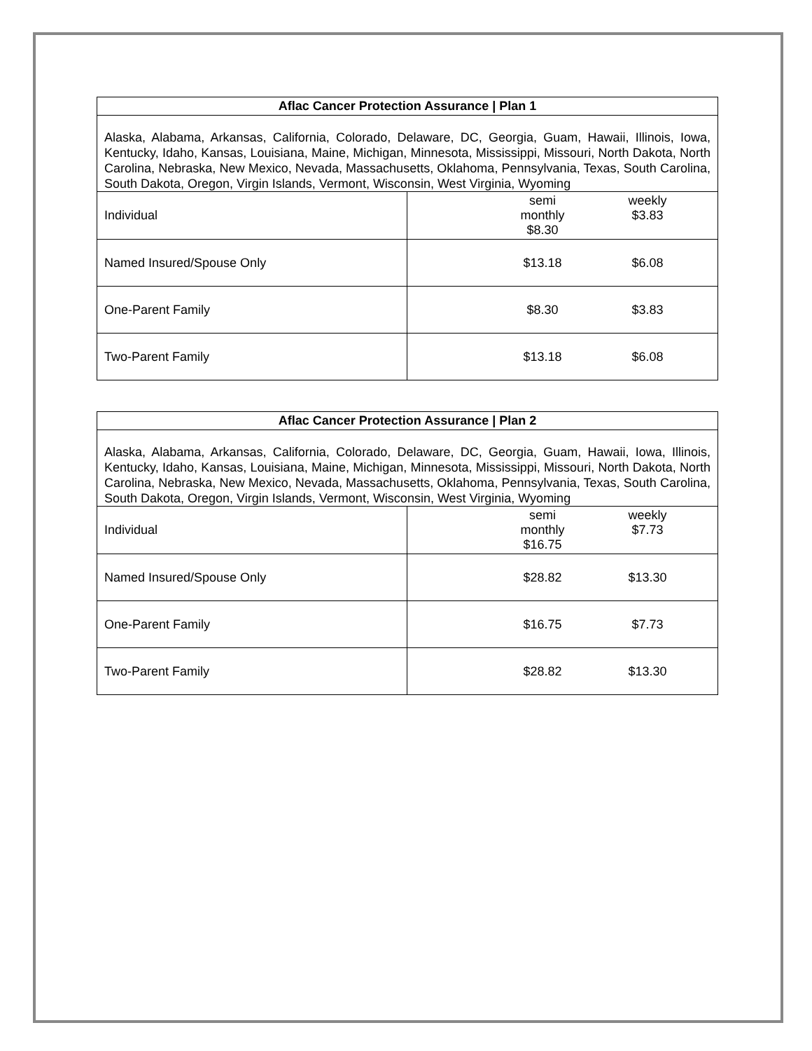| Aflac Cancer Protection Assurance / Plan 1 | |
| --- | --- |
| Alaska, Alabama, Arkansas, California, Colorado, Delaware, DC, Georgia, Guam, Hawaii, Illinois, Iowa, Kentucky, Idaho, Kansas, Louisiana, Maine, Michigan, Minnesota, Mississippi, Missouri, North Dakota, North Carolina, Nebraska, New Mexico, Nevada, Massachusetts, Oklahoma, Pennsylvania, Texas, South Carolina, South Dakota, Oregon, Virgin Islands, Vermont, Wisconsin, West Virginia, Wyoming | |
| Individual | semi monthly $8.30 weekly $3.83 |
| Named Insured/Spouse Only | $13.18 $6.08 |
| One-Parent Family | $8.30 $3.83 |
| Two-Parent Family | $13.18 $6.08 |
| Aflac Cancer Protection Assurance / Plan 2 | |
| --- | --- |
| Alaska, Alabama, Arkansas, California, Colorado, Delaware, DC, Georgia, Guam, Hawaii, Iowa, Illinois, Kentucky, Idaho, Kansas, Louisiana, Maine, Michigan, Minnesota, Mississippi, Missouri, North Dakota, North Carolina, Nebraska, New Mexico, Nevada, Massachusetts, Oklahoma, Pennsylvania, Texas, South Carolina, South Dakota, Oregon, Virgin Islands, Vermont, Wisconsin, West Virginia, Wyoming | |
| Individual | semi monthly $16.75 weekly $7.73 |
| Named Insured/Spouse Only | $28.82 $13.30 |
| One-Parent Family | $16.75 $7.73 |
| Two-Parent Family | $28.82 $13.30 |